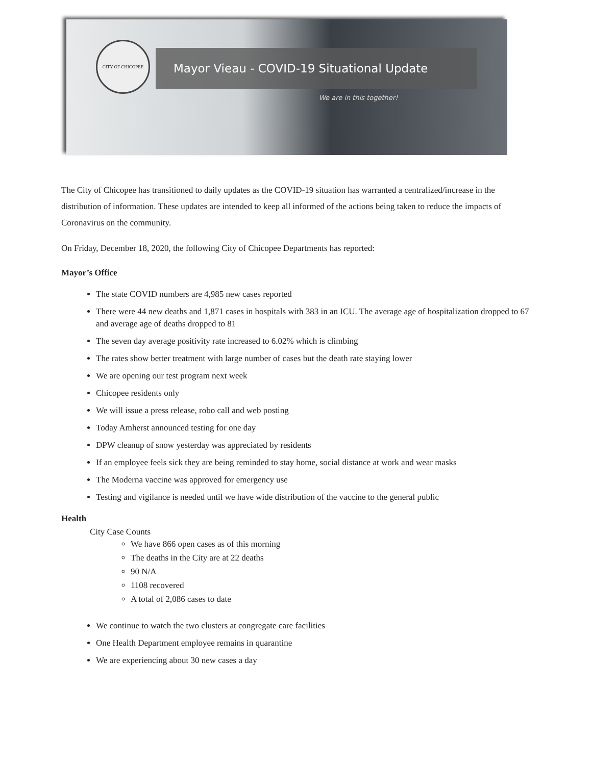CITY OF CHICOPEE
Mayor Vieau - COVID-19 Situational Update
We are in this together!
The City of Chicopee has transitioned to daily updates as the COVID-19 situation has warranted a centralized/increase in the distribution of information. These updates are intended to keep all informed of the actions being taken to reduce the impacts of Coronavirus on the community.
On Friday, December 18, 2020, the following City of Chicopee Departments has reported:
Mayor’s Office
The state COVID numbers are 4,985 new cases reported
There were 44 new deaths and 1,871 cases in hospitals with 383 in an ICU. The average age of hospitalization dropped to 67 and average age of deaths dropped to 81
The seven day average positivity rate increased to 6.02% which is climbing
The rates show better treatment with large number of cases but the death rate staying lower
We are opening our test program next week
Chicopee residents only
We will issue a press release, robo call and web posting
Today Amherst announced testing for one day
DPW cleanup of snow yesterday was appreciated by residents
If an employee feels sick they are being reminded to stay home, social distance at work and wear masks
The Moderna vaccine was approved for emergency use
Testing and vigilance is needed until we have wide distribution of the vaccine to the general public
Health
City Case Counts
We have 866 open cases as of this morning
The deaths in the City are at 22 deaths
90 N/A
1108 recovered
A total of 2,086 cases to date
We continue to watch the two clusters at congregate care facilities
One Health Department employee remains in quarantine
We are experiencing about 30 new cases a day